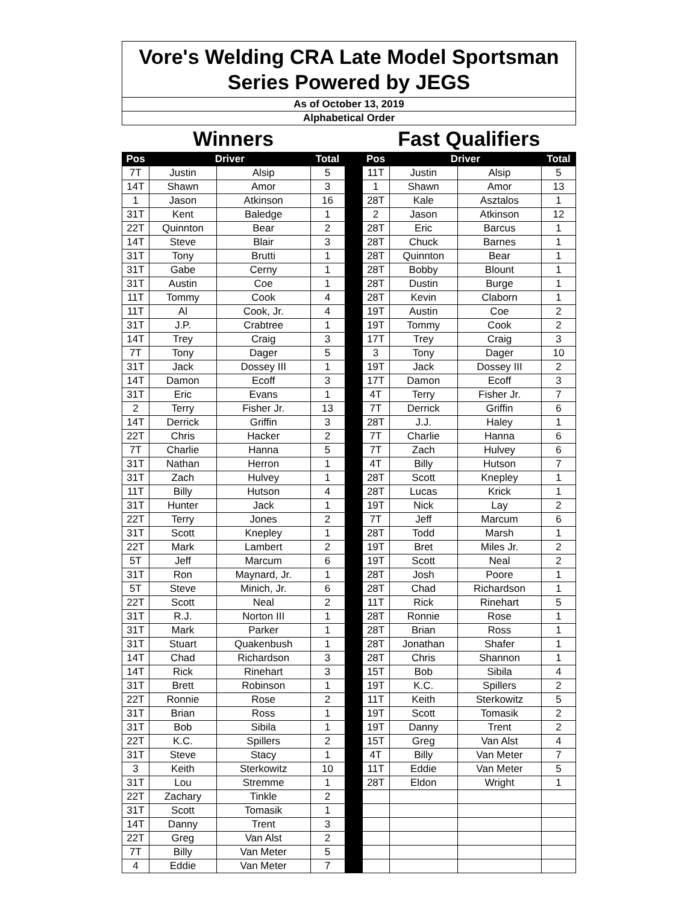| Vore's Welding CRA Late Model Sportsman Series Powered by JEGS | | | | | | | | |
| As of October 13, 2019 | | | | | | | | |
| Alphabetical Order | | | | | | | | |
| Winners | | | | | Fast Qualifiers | | | |
| Pos | Driver | | Total | | Pos | Driver | | Total |
| 7T | Justin | Alsip | 5 | | 11T | Justin | Alsip | 5 |
| 14T | Shawn | Amor | 3 | | 1 | Shawn | Amor | 13 |
| 1 | Jason | Atkinson | 16 | | 28T | Kale | Asztalos | 1 |
| 31T | Kent | Baledge | 1 | | 2 | Jason | Atkinson | 12 |
| 22T | Quinnton | Bear | 2 | | 28T | Eric | Barcus | 1 |
| 14T | Steve | Blair | 3 | | 28T | Chuck | Barnes | 1 |
| 31T | Tony | Brutti | 1 | | 28T | Quinnton | Bear | 1 |
| 31T | Gabe | Cerny | 1 | | 28T | Bobby | Blount | 1 |
| 31T | Austin | Coe | 1 | | 28T | Dustin | Burge | 1 |
| 11T | Tommy | Cook | 4 | | 28T | Kevin | Claborn | 1 |
| 11T | Al | Cook, Jr. | 4 | | 19T | Austin | Coe | 2 |
| 31T | J.P. | Crabtree | 1 | | 19T | Tommy | Cook | 2 |
| 14T | Trey | Craig | 3 | | 17T | Trey | Craig | 3 |
| 7T | Tony | Dager | 5 | | 3 | Tony | Dager | 10 |
| 31T | Jack | Dossey III | 1 | | 19T | Jack | Dossey III | 2 |
| 14T | Damon | Ecoff | 3 | | 17T | Damon | Ecoff | 3 |
| 31T | Eric | Evans | 1 | | 4T | Terry | Fisher Jr. | 7 |
| 2 | Terry | Fisher Jr. | 13 | | 7T | Derrick | Griffin | 6 |
| 14T | Derrick | Griffin | 3 | | 28T | J.J. | Haley | 1 |
| 22T | Chris | Hacker | 2 | | 7T | Charlie | Hanna | 6 |
| 7T | Charlie | Hanna | 5 | | 7T | Zach | Hulvey | 6 |
| 31T | Nathan | Herron | 1 | | 4T | Billy | Hutson | 7 |
| 31T | Zach | Hulvey | 1 | | 28T | Scott | Knepley | 1 |
| 11T | Billy | Hutson | 4 | | 28T | Lucas | Krick | 1 |
| 31T | Hunter | Jack | 1 | | 19T | Nick | Lay | 2 |
| 22T | Terry | Jones | 2 | | 7T | Jeff | Marcum | 6 |
| 31T | Scott | Knepley | 1 | | 28T | Todd | Marsh | 1 |
| 22T | Mark | Lambert | 2 | | 19T | Bret | Miles Jr. | 2 |
| 5T | Jeff | Marcum | 6 | | 19T | Scott | Neal | 2 |
| 31T | Ron | Maynard, Jr. | 1 | | 28T | Josh | Poore | 1 |
| 5T | Steve | Minich, Jr. | 6 | | 28T | Chad | Richardson | 1 |
| 22T | Scott | Neal | 2 | | 11T | Rick | Rinehart | 5 |
| 31T | R.J. | Norton III | 1 | | 28T | Ronnie | Rose | 1 |
| 31T | Mark | Parker | 1 | | 28T | Brian | Ross | 1 |
| 31T | Stuart | Quakenbush | 1 | | 28T | Jonathan | Shafer | 1 |
| 14T | Chad | Richardson | 3 | | 28T | Chris | Shannon | 1 |
| 14T | Rick | Rinehart | 3 | | 15T | Bob | Sibila | 4 |
| 31T | Brett | Robinson | 1 | | 19T | K.C. | Spillers | 2 |
| 22T | Ronnie | Rose | 2 | | 11T | Keith | Sterkowitz | 5 |
| 31T | Brian | Ross | 1 | | 19T | Scott | Tomasik | 2 |
| 31T | Bob | Sibila | 1 | | 19T | Danny | Trent | 2 |
| 22T | K.C. | Spillers | 2 | | 15T | Greg | Van Alst | 4 |
| 31T | Steve | Stacy | 1 | | 4T | Billy | Van Meter | 7 |
| 3 | Keith | Sterkowitz | 10 | | 11T | Eddie | Van Meter | 5 |
| 31T | Lou | Stremme | 1 | | 28T | Eldon | Wright | 1 |
| 22T | Zachary | Tinkle | 2 | | | | | |
| 31T | Scott | Tomasik | 1 | | | | | |
| 14T | Danny | Trent | 3 | | | | | |
| 22T | Greg | Van Alst | 2 | | | | | |
| 7T | Billy | Van Meter | 5 | | | | | |
| 4 | Eddie | Van Meter | 7 | | | | | |